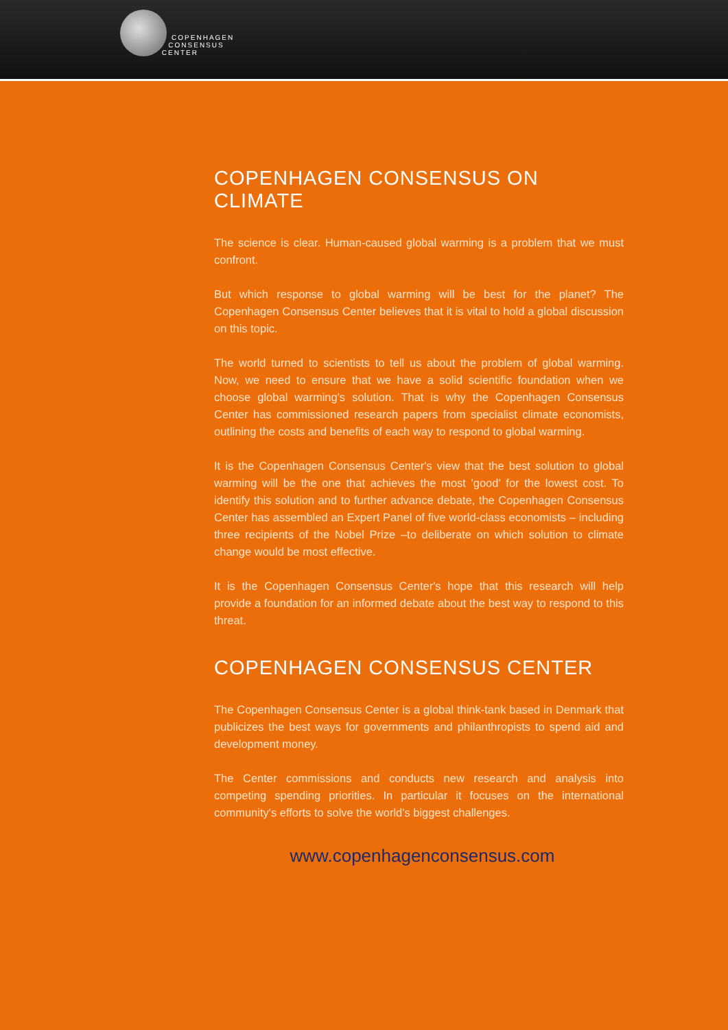COPENHAGEN
CONSENSUS
CENTER
COPENHAGEN CONSENSUS ON CLIMATE
The science is clear. Human-caused global warming is a problem that we must confront.
But which response to global warming will be best for the planet? The Copenhagen Consensus Center believes that it is vital to hold a global discussion on this topic.
The world turned to scientists to tell us about the problem of global warming. Now, we need to ensure that we have a solid scientific foundation when we choose global warming's solution. That is why the Copenhagen Consensus Center has commissioned research papers from specialist climate economists, outlining the costs and benefits of each way to respond to global warming.
It is the Copenhagen Consensus Center's view that the best solution to global warming will be the one that achieves the most 'good' for the lowest cost. To identify this solution and to further advance debate, the Copenhagen Consensus Center has assembled an Expert Panel of five world-class economists – including three recipients of the Nobel Prize –to deliberate on which solution to climate change would be most effective.
It is the Copenhagen Consensus Center's hope that this research will help provide a foundation for an informed debate about the best way to respond to this threat.
COPENHAGEN CONSENSUS CENTER
The Copenhagen Consensus Center is a global think-tank based in Denmark that publicizes the best ways for governments and philanthropists to spend aid and development money.
The Center commissions and conducts new research and analysis into competing spending priorities. In particular it focuses on the international community's efforts to solve the world's biggest challenges.
www.copenhagenconsensus.com